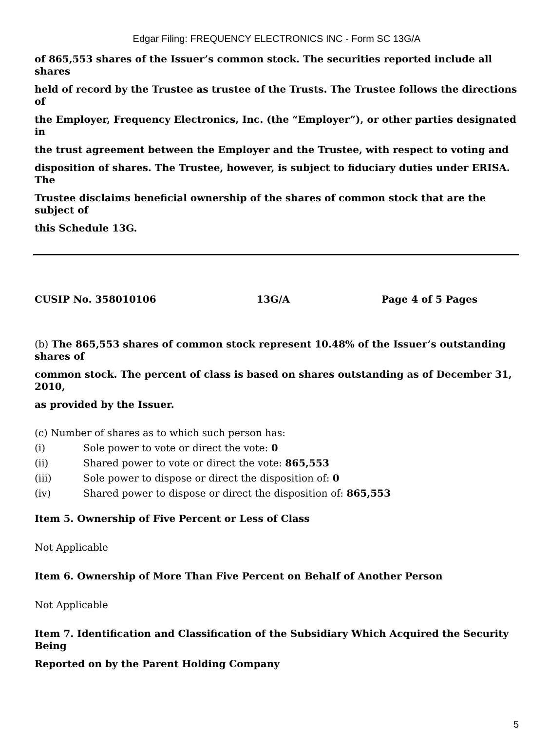Edgar Filing: FREQUENCY ELECTRONICS INC - Form SC 13G/A
of 865,553 shares of the Issuer’s common stock. The securities reported include all shares
held of record by the Trustee as trustee of the Trusts. The Trustee follows the directions of
the Employer, Frequency Electronics, Inc. (the “Employer”), or other parties designated in
the trust agreement between the Employer and the Trustee, with respect to voting and
disposition of shares. The Trustee, however, is subject to fiduciary duties under ERISA. The
Trustee disclaims beneficial ownership of the shares of common stock that are the subject of
this Schedule 13G.
CUSIP No. 358010106 13G/A Page 4 of 5 Pages
(b) The 865,553 shares of common stock represent 10.48% of the Issuer’s outstanding shares of
common stock. The percent of class is based on shares outstanding as of December 31, 2010,
as provided by the Issuer.
(c) Number of shares as to which such person has:
(i) Sole power to vote or direct the vote: 0
(ii) Shared power to vote or direct the vote: 865,553
(iii) Sole power to dispose or direct the disposition of: 0
(iv) Shared power to dispose or direct the disposition of: 865,553
Item 5. Ownership of Five Percent or Less of Class
Not Applicable
Item 6. Ownership of More Than Five Percent on Behalf of Another Person
Not Applicable
Item 7. Identification and Classification of the Subsidiary Which Acquired the Security Being
Reported on by the Parent Holding Company
5